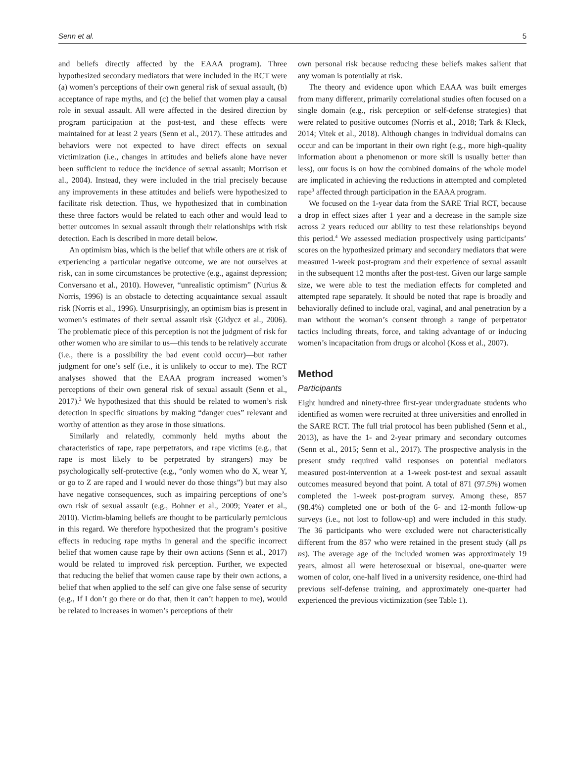Senn et al. 5
and beliefs directly affected by the EAAA program). Three hypothesized secondary mediators that were included in the RCT were (a) women’s perceptions of their own general risk of sexual assault, (b) acceptance of rape myths, and (c) the belief that women play a causal role in sexual assault. All were affected in the desired direction by program participation at the post-test, and these effects were maintained for at least 2 years (Senn et al., 2017). These attitudes and behaviors were not expected to have direct effects on sexual victimization (i.e., changes in attitudes and beliefs alone have never been sufficient to reduce the incidence of sexual assault; Morrison et al., 2004). Instead, they were included in the trial precisely because any improvements in these attitudes and beliefs were hypothesized to facilitate risk detection. Thus, we hypothesized that in combination these three factors would be related to each other and would lead to better outcomes in sexual assault through their relationships with risk detection. Each is described in more detail below.
An optimism bias, which is the belief that while others are at risk of experiencing a particular negative outcome, we are not ourselves at risk, can in some circumstances be protective (e.g., against depression; Conversano et al., 2010). However, “unrealistic optimism” (Nurius & Norris, 1996) is an obstacle to detecting acquaintance sexual assault risk (Norris et al., 1996). Unsurprisingly, an optimism bias is present in women’s estimates of their sexual assault risk (Gidycz et al., 2006). The problematic piece of this perception is not the judgment of risk for other women who are similar to us—this tends to be relatively accurate (i.e., there is a possibility the bad event could occur)—but rather judgment for one’s self (i.e., it is unlikely to occur to me). The RCT analyses showed that the EAAA program increased women’s perceptions of their own general risk of sexual assault (Senn et al., 2017).<sup>2</sup> We hypothesized that this should be related to women’s risk detection in specific situations by making “danger cues” relevant and worthy of attention as they arose in those situations.
Similarly and relatedly, commonly held myths about the characteristics of rape, rape perpetrators, and rape victims (e.g., that rape is most likely to be perpetrated by strangers) may be psychologically self-protective (e.g., “only women who do X, wear Y, or go to Z are raped and I would never do those things”) but may also have negative consequences, such as impairing perceptions of one’s own risk of sexual assault (e.g., Bohner et al., 2009; Yeater et al., 2010). Victim-blaming beliefs are thought to be particularly pernicious in this regard. We therefore hypothesized that the program’s positive effects in reducing rape myths in general and the specific incorrect belief that women cause rape by their own actions (Senn et al., 2017) would be related to improved risk perception. Further, we expected that reducing the belief that women cause rape by their own actions, a belief that when applied to the self can give one false sense of security (e.g., If I don’t go there or do that, then it can’t happen to me), would be related to increases in women’s perceptions of their
own personal risk because reducing these beliefs makes salient that any woman is potentially at risk.
The theory and evidence upon which EAAA was built emerges from many different, primarily correlational studies often focused on a single domain (e.g., risk perception or self-defense strategies) that were related to positive outcomes (Norris et al., 2018; Tark & Kleck, 2014; Vitek et al., 2018). Although changes in individual domains can occur and can be important in their own right (e.g., more high-quality information about a phenomenon or more skill is usually better than less), our focus is on how the combined domains of the whole model are implicated in achieving the reductions in attempted and completed rape<sup>3</sup> affected through participation in the EAAA program.
We focused on the 1-year data from the SARE Trial RCT, because a drop in effect sizes after 1 year and a decrease in the sample size across 2 years reduced our ability to test these relationships beyond this period.<sup>4</sup> We assessed mediation prospectively using participants’ scores on the hypothesized primary and secondary mediators that were measured 1-week post-program and their experience of sexual assault in the subsequent 12 months after the post-test. Given our large sample size, we were able to test the mediation effects for completed and attempted rape separately. It should be noted that rape is broadly and behaviorally defined to include oral, vaginal, and anal penetration by a man without the woman’s consent through a range of perpetrator tactics including threats, force, and taking advantage of or inducing women’s incapacitation from drugs or alcohol (Koss et al., 2007).
Method
Participants
Eight hundred and ninety-three first-year undergraduate students who identified as women were recruited at three universities and enrolled in the SARE RCT. The full trial protocol has been published (Senn et al., 2013), as have the 1- and 2-year primary and secondary outcomes (Senn et al., 2015; Senn et al., 2017). The prospective analysis in the present study required valid responses on potential mediators measured post-intervention at a 1-week post-test and sexual assault outcomes measured beyond that point. A total of 871 (97.5%) women completed the 1-week post-program survey. Among these, 857 (98.4%) completed one or both of the 6- and 12-month follow-up surveys (i.e., not lost to follow-up) and were included in this study. The 36 participants who were excluded were not characteristically different from the 857 who were retained in the present study (all ps ns). The average age of the included women was approximately 19 years, almost all were heterosexual or bisexual, one-quarter were women of color, one-half lived in a university residence, one-third had previous self-defense training, and approximately one-quarter had experienced the previous victimization (see Table 1).